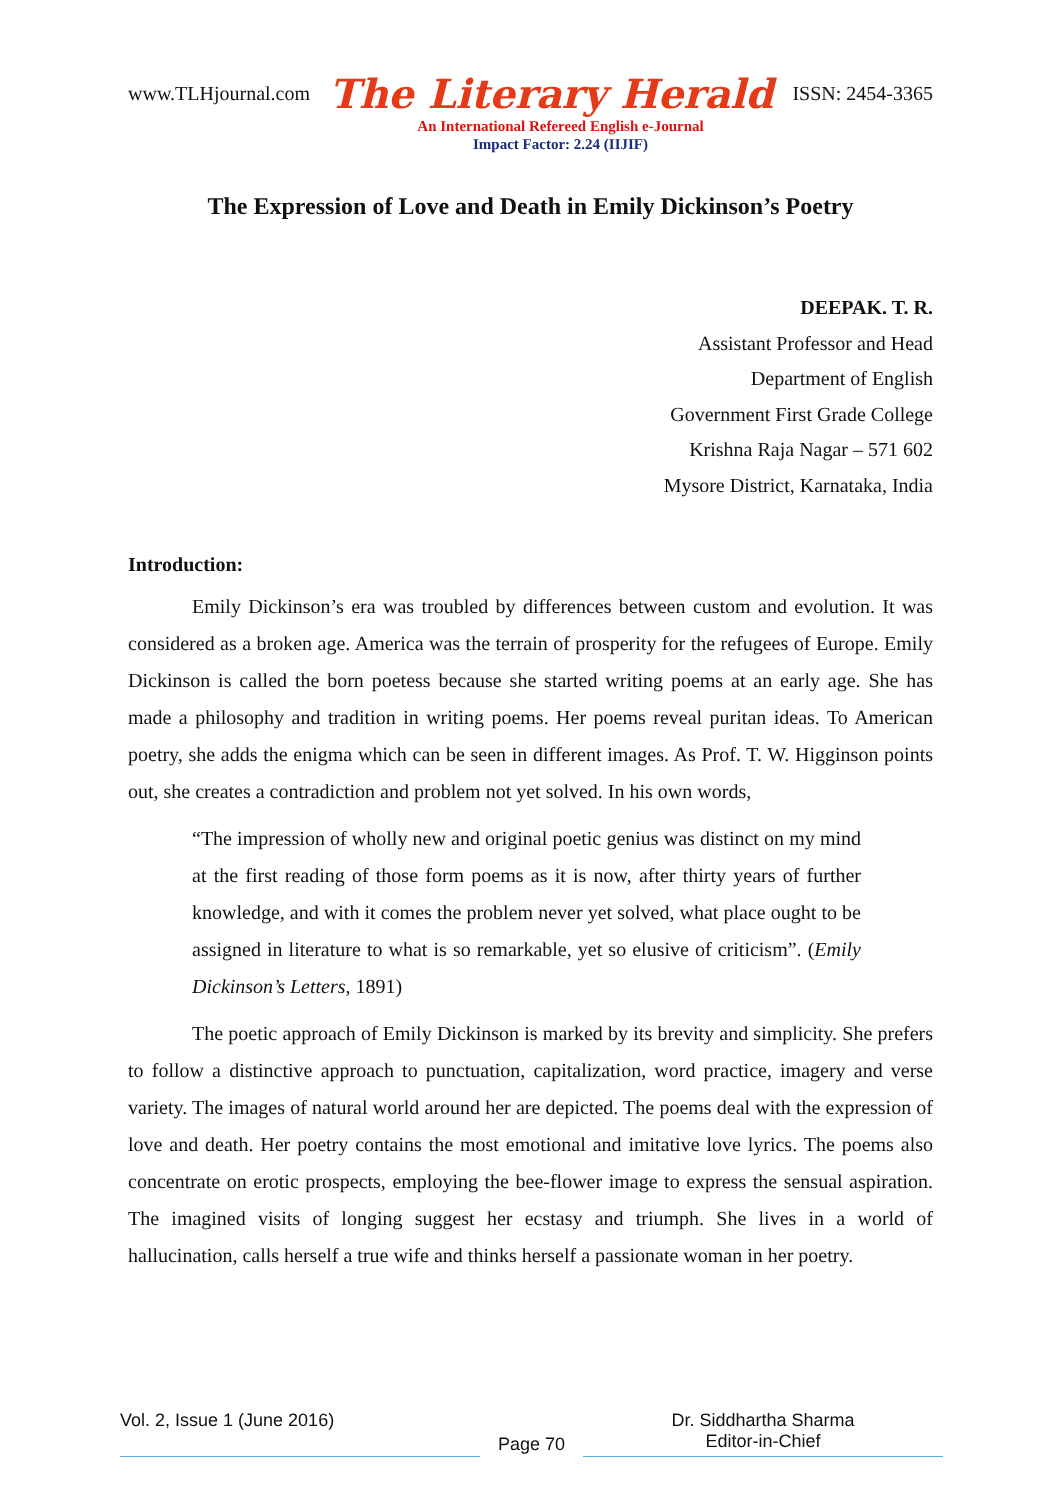www.TLHjournal.com The Literary Herald ISSN: 2454-3365
An International Refereed English e-Journal
Impact Factor: 2.24 (IIJIF)
The Expression of Love and Death in Emily Dickinson’s Poetry
DEEPAK. T. R.
Assistant Professor and Head
Department of English
Government First Grade College
Krishna Raja Nagar – 571 602
Mysore District, Karnataka, India
Introduction:
Emily Dickinson’s era was troubled by differences between custom and evolution. It was considered as a broken age. America was the terrain of prosperity for the refugees of Europe. Emily Dickinson is called the born poetess because she started writing poems at an early age. She has made a philosophy and tradition in writing poems. Her poems reveal puritan ideas. To American poetry, she adds the enigma which can be seen in different images. As Prof. T. W. Higginson points out, she creates a contradiction and problem not yet solved. In his own words,
“The impression of wholly new and original poetic genius was distinct on my mind at the first reading of those form poems as it is now, after thirty years of further knowledge, and with it comes the problem never yet solved, what place ought to be assigned in literature to what is so remarkable, yet so elusive of criticism”. (Emily Dickinson’s Letters, 1891)
The poetic approach of Emily Dickinson is marked by its brevity and simplicity. She prefers to follow a distinctive approach to punctuation, capitalization, word practice, imagery and verse variety. The images of natural world around her are depicted. The poems deal with the expression of love and death. Her poetry contains the most emotional and imitative love lyrics. The poems also concentrate on erotic prospects, employing the bee-flower image to express the sensual aspiration. The imagined visits of longing suggest her ecstasy and triumph. She lives in a world of hallucination, calls herself a true wife and thinks herself a passionate woman in her poetry.
Vol. 2, Issue 1 (June 2016)
Page 70
Dr. Siddhartha Sharma
Editor-in-Chief